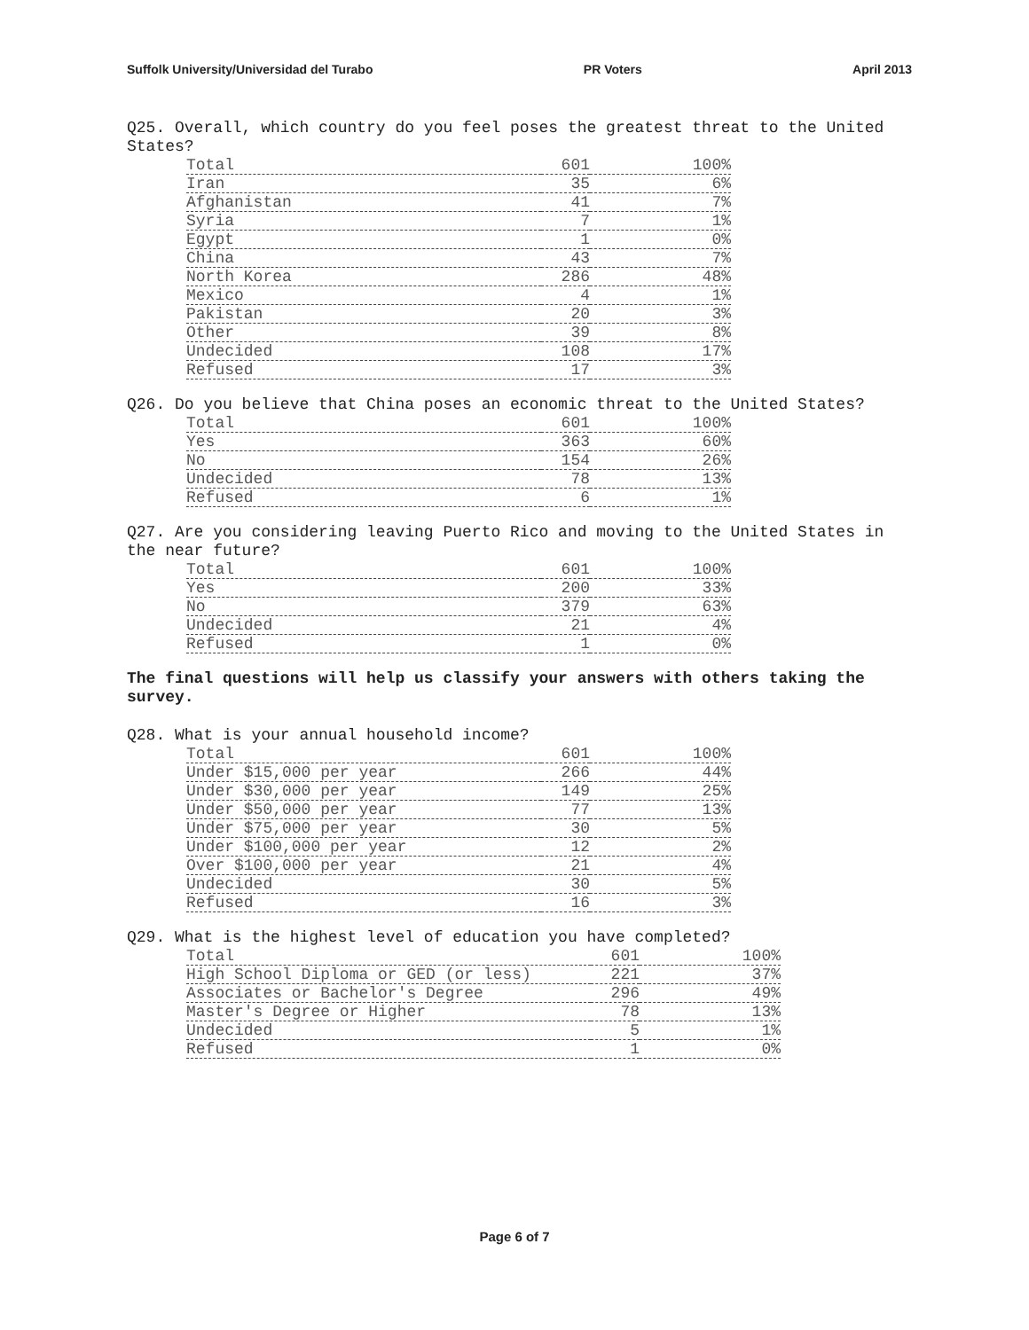Suffolk University/Universidad del Turabo PR Voters April 2013
Q25. Overall, which country do you feel poses the greatest threat to the United States?
| Total | 601 | 100% |
| Iran | 35 | 6% |
| Afghanistan | 41 | 7% |
| Syria | 7 | 1% |
| Egypt | 1 | 0% |
| China | 43 | 7% |
| North Korea | 286 | 48% |
| Mexico | 4 | 1% |
| Pakistan | 20 | 3% |
| Other | 39 | 8% |
| Undecided | 108 | 17% |
| Refused | 17 | 3% |
Q26. Do you believe that China poses an economic threat to the United States?
| Total | 601 | 100% |
| Yes | 363 | 60% |
| No | 154 | 26% |
| Undecided | 78 | 13% |
| Refused | 6 | 1% |
Q27. Are you considering leaving Puerto Rico and moving to the United States in the near future?
| Total | 601 | 100% |
| Yes | 200 | 33% |
| No | 379 | 63% |
| Undecided | 21 | 4% |
| Refused | 1 | 0% |
The final questions will help us classify your answers with others taking the survey.
Q28. What is your annual household income?
| Total | 601 | 100% |
| Under $15,000 per year | 266 | 44% |
| Under $30,000 per year | 149 | 25% |
| Under $50,000 per year | 77 | 13% |
| Under $75,000 per year | 30 | 5% |
| Under $100,000 per year | 12 | 2% |
| Over $100,000 per year | 21 | 4% |
| Undecided | 30 | 5% |
| Refused | 16 | 3% |
Q29. What is the highest level of education you have completed?
| Total | 601 | 100% |
| High School Diploma or GED (or less) | 221 | 37% |
| Associates or Bachelor's Degree | 296 | 49% |
| Master's Degree or Higher | 78 | 13% |
| Undecided | 5 | 1% |
| Refused | 1 | 0% |
Page 6 of 7